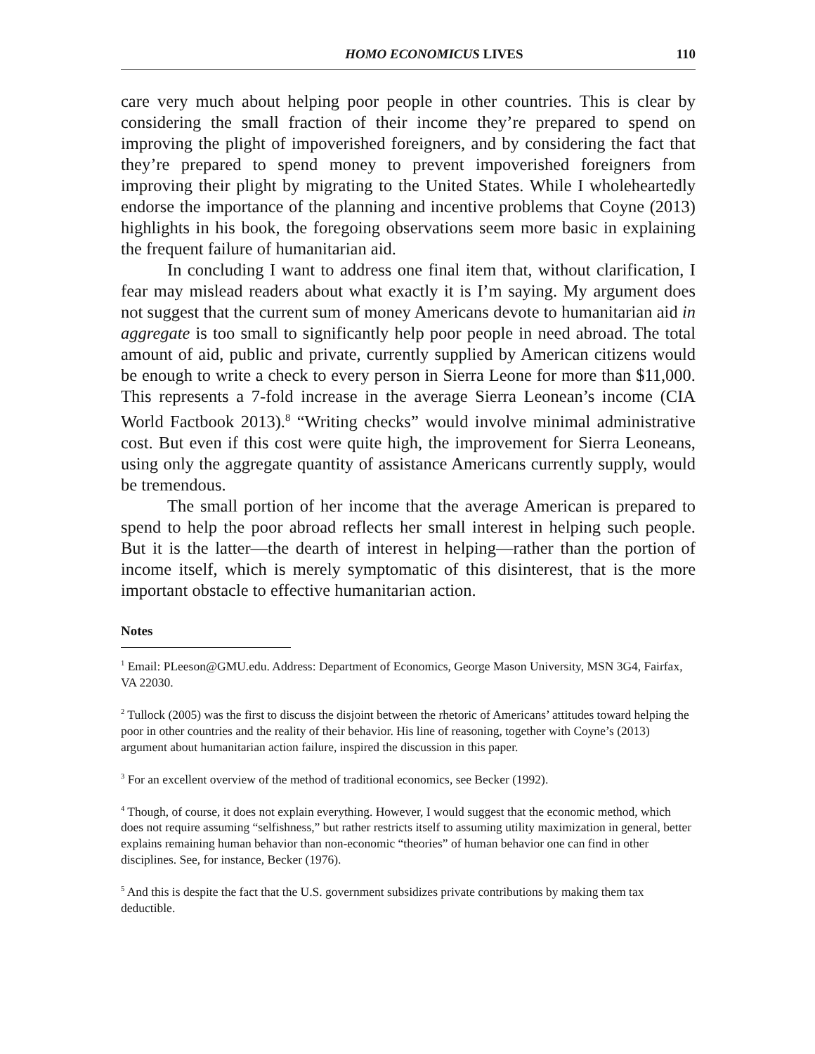HOMO ECONOMICUS LIVES 110
care very much about helping poor people in other countries. This is clear by considering the small fraction of their income they’re prepared to spend on improving the plight of impoverished foreigners, and by considering the fact that they’re prepared to spend money to prevent impoverished foreigners from improving their plight by migrating to the United States. While I wholeheartedly endorse the importance of the planning and incentive problems that Coyne (2013) highlights in his book, the foregoing observations seem more basic in explaining the frequent failure of humanitarian aid.
In concluding I want to address one final item that, without clarification, I fear may mislead readers about what exactly it is I’m saying. My argument does not suggest that the current sum of money Americans devote to humanitarian aid in aggregate is too small to significantly help poor people in need abroad. The total amount of aid, public and private, currently supplied by American citizens would be enough to write a check to every person in Sierra Leone for more than $11,000. This represents a 7-fold increase in the average Sierra Leonean’s income (CIA World Factbook 2013).<sup>8</sup> “Writing checks” would involve minimal administrative cost. But even if this cost were quite high, the improvement for Sierra Leoneans, using only the aggregate quantity of assistance Americans currently supply, would be tremendous.
The small portion of her income that the average American is prepared to spend to help the poor abroad reflects her small interest in helping such people. But it is the latter—the dearth of interest in helping—rather than the portion of income itself, which is merely symptomatic of this disinterest, that is the more important obstacle to effective humanitarian action.
Notes
<sup>1</sup> Email: PLeeson@GMU.edu. Address: Department of Economics, George Mason University, MSN 3G4, Fairfax, VA 22030.
<sup>2</sup> Tullock (2005) was the first to discuss the disjoint between the rhetoric of Americans’ attitudes toward helping the poor in other countries and the reality of their behavior. His line of reasoning, together with Coyne’s (2013) argument about humanitarian action failure, inspired the discussion in this paper.
<sup>3</sup> For an excellent overview of the method of traditional economics, see Becker (1992).
<sup>4</sup> Though, of course, it does not explain everything. However, I would suggest that the economic method, which does not require assuming “selfishness,” but rather restricts itself to assuming utility maximization in general, better explains remaining human behavior than non-economic “theories” of human behavior one can find in other disciplines. See, for instance, Becker (1976).
<sup>5</sup> And this is despite the fact that the U.S. government subsidizes private contributions by making them tax deductible.